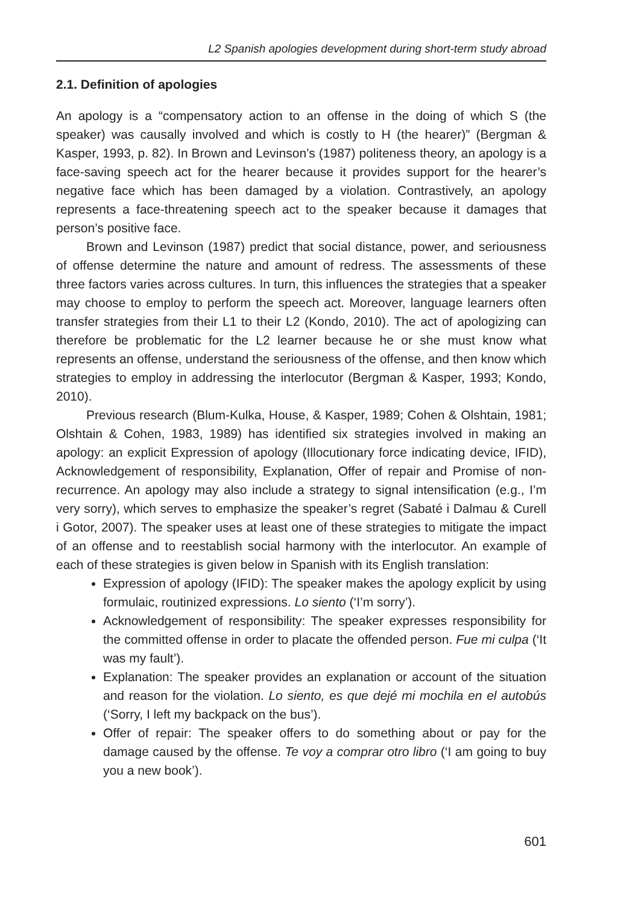L2 Spanish apologies development during short-term study abroad
2.1. Definition of apologies
An apology is a “compensatory action to an offense in the doing of which S (the speaker) was causally involved and which is costly to H (the hearer)” (Bergman & Kasper, 1993, p. 82). In Brown and Levinson’s (1987) politeness theory, an apology is a face-saving speech act for the hearer because it provides support for the hearer’s negative face which has been damaged by a violation. Contrastively, an apology represents a face-threatening speech act to the speaker because it damages that person’s positive face.
Brown and Levinson (1987) predict that social distance, power, and seriousness of offense determine the nature and amount of redress. The assessments of these three factors varies across cultures. In turn, this influences the strategies that a speaker may choose to employ to perform the speech act. Moreover, language learners often transfer strategies from their L1 to their L2 (Kondo, 2010). The act of apologizing can therefore be problematic for the L2 learner because he or she must know what represents an offense, understand the seriousness of the offense, and then know which strategies to employ in addressing the interlocutor (Bergman & Kasper, 1993; Kondo, 2010).
Previous research (Blum-Kulka, House, & Kasper, 1989; Cohen & Olshtain, 1981; Olshtain & Cohen, 1983, 1989) has identified six strategies involved in making an apology: an explicit Expression of apology (Illocutionary force indicating device, IFID), Acknowledgement of responsibility, Explanation, Offer of repair and Promise of non-recurrence. An apology may also include a strategy to signal intensification (e.g., I’m very sorry), which serves to emphasize the speaker’s regret (Sabaté i Dalmau & Curell i Gotor, 2007). The speaker uses at least one of these strategies to mitigate the impact of an offense and to reestablish social harmony with the interlocutor. An example of each of these strategies is given below in Spanish with its English translation:
Expression of apology (IFID): The speaker makes the apology explicit by using formulaic, routinized expressions. Lo siento (‘I’m sorry’).
Acknowledgement of responsibility: The speaker expresses responsibility for the committed offense in order to placate the offended person. Fue mi culpa (‘It was my fault’).
Explanation: The speaker provides an explanation or account of the situation and reason for the violation. Lo siento, es que dejé mi mochila en el autobús (‘Sorry, I left my backpack on the bus’).
Offer of repair: The speaker offers to do something about or pay for the damage caused by the offense. Te voy a comprar otro libro (‘I am going to buy you a new book’).
601